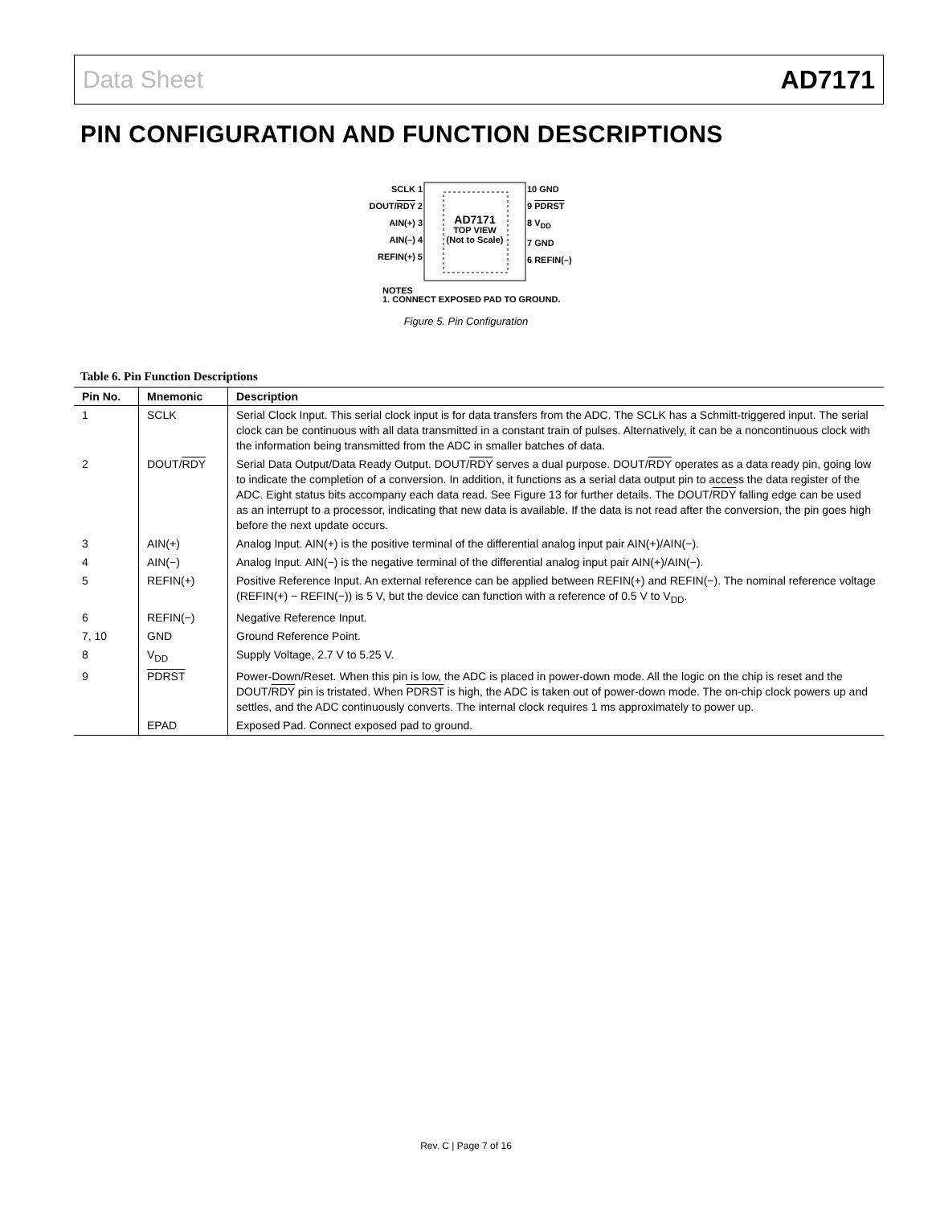Data Sheet AD7171
PIN CONFIGURATION AND FUNCTION DESCRIPTIONS
SCLK 1
DOUT/RDY 2
AIN(+) 3
AIN(–) 4
REFIN(+) 5
AD7171
TOP VIEW
(Not to Scale)
10 GND
9 PDRST
8 V<sub>DD</sub>
7 GND
6 REFIN(–)
NOTES
1. CONNECT EXPOSED PAD TO GROUND.
Figure 5. Pin Configuration
Table 6. Pin Function Descriptions
| Pin No. | Mnemonic | Description |
| --- | --- | --- |
| 1 | SCLK | Serial Clock Input. This serial clock input is for data transfers from the ADC. The SCLK has a Schmitt-triggered input. The serial clock can be continuous with all data transmitted in a constant train of pulses. Alternatively, it can be a noncontinuous clock with the information being transmitted from the ADC in smaller batches of data. |
| 2 | DOUT/ RDY | Serial Data Output/Data Ready Output. DOUT/ RDY serves a dual purpose. DOUT/ RDY operates as a data ready pin, going low to indicate the completion of a conversion. In addition, it functions as a serial data output pin to access the data register of the ADC. Eight status bits accompany each data read. See Figure 13 for further details. The DOUT/ RDY falling edge can be used as an interrupt to a processor, indicating that new data is available. If the data is not read after the conversion, the pin goes high before the next update occurs. |
| 3 | AIN(+) | Analog Input. AIN(+) is the positive terminal of the differential analog input pair AIN(+)/AIN(−). |
| 4 | AIN(−) | Analog Input. AIN(−) is the negative terminal of the differential analog input pair AIN(+)/AIN(−). |
| 5 | REFIN(+) | Positive Reference Input. An external reference can be applied between REFIN(+) and REFIN(−). The nominal reference voltage (REFIN(+) − REFIN(−)) is 5 V, but the device can function with a reference of 0.5 V to V<sub>DD</sub>. |
| 6 | REFIN(−) | Negative Reference Input. |
| 7, 10 | GND | Ground Reference Point. |
| 8 | V<sub>DD</sub> | Supply Voltage, 2.7 V to 5.25 V. |
| 9 | PDRST | Power-Down/Reset. When this pin is low, the ADC is placed in power-down mode. All the logic on the chip is reset and the DOUT/ RDY pin is tristated. When PDRST is high, the ADC is taken out of power-down mode. The on-chip clock powers up and settles, and the ADC continuously converts. The internal clock requires 1 ms approximately to power up. |
| | EPAD | Exposed Pad. Connect exposed pad to ground. |
Rev. C | Page 7 of 16